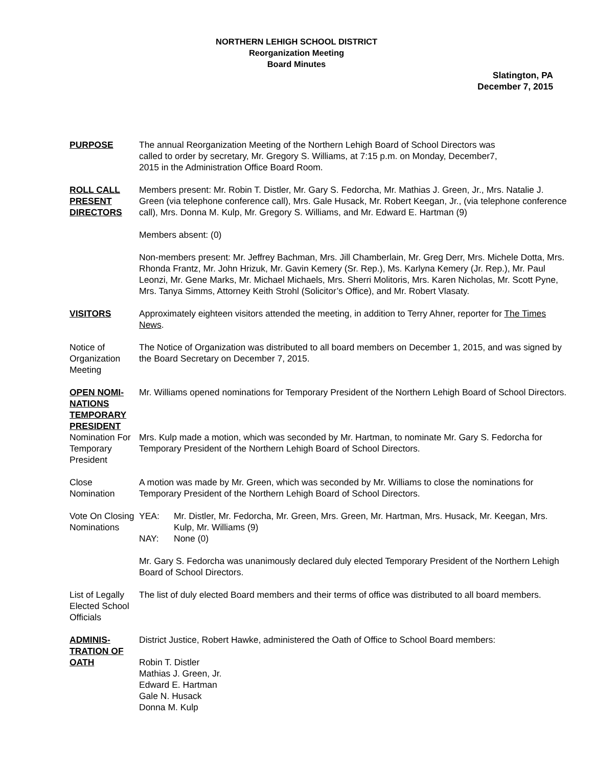NORTHERN LEHIGH SCHOOL DISTRICT
Reorganization Meeting
Board Minutes
Slatington, PA
December 7, 2015
PURPOSE The annual Reorganization Meeting of the Northern Lehigh Board of School Directors was
called to order by secretary, Mr. Gregory S. Williams, at 7:15 p.m. on Monday, December7,
2015 in the Administration Office Board Room.
ROLL CALL PRESENT DIRECTORS
Members present: Mr. Robin T. Distler, Mr. Gary S. Fedorcha, Mr. Mathias J. Green, Jr., Mrs. Natalie J. Green (via telephone conference call), Mrs. Gale Husack, Mr. Robert Keegan, Jr., (via telephone conference call), Mrs. Donna M. Kulp, Mr. Gregory S. Williams, and Mr. Edward E. Hartman (9)
Members absent: (0)
Non-members present: Mr. Jeffrey Bachman, Mrs. Jill Chamberlain, Mr. Greg Derr, Mrs. Michele Dotta, Mrs. Rhonda Frantz, Mr. John Hrizuk, Mr. Gavin Kemery (Sr. Rep.), Ms. Karlyna Kemery (Jr. Rep.), Mr. Paul Leonzi, Mr. Gene Marks, Mr. Michael Michaels, Mrs. Sherri Molitoris, Mrs. Karen Nicholas, Mr. Scott Pyne, Mrs. Tanya Simms, Attorney Keith Strohl (Solicitor’s Office), and Mr. Robert Vlasaty.
VISITORS Approximately eighteen visitors attended the meeting, in addition to Terry Ahner, reporter for The Times News.
Notice of Organization Meeting
The Notice of Organization was distributed to all board members on December 1, 2015, and was signed by the Board Secretary on December 7, 2015.
OPEN NOMI-NATIONS TEMPORARY PRESIDENT
Mr. Williams opened nominations for Temporary President of the Northern Lehigh Board of School Directors.
Nomination For Temporary President
Mrs. Kulp made a motion, which was seconded by Mr. Hartman, to nominate Mr. Gary S. Fedorcha for Temporary President of the Northern Lehigh Board of School Directors.
Close Nomination
A motion was made by Mr. Green, which was seconded by Mr. Williams to close the nominations for Temporary President of the Northern Lehigh Board of School Directors.
Vote On Closing Nominations
YEA: Mr. Distler, Mr. Fedorcha, Mr. Green, Mrs. Green, Mr. Hartman, Mrs. Husack, Mr. Keegan, Mrs. Kulp, Mr. Williams (9)
NAY: None (0)
Mr. Gary S. Fedorcha was unanimously declared duly elected Temporary President of the Northern Lehigh Board of School Directors.
List of Legally Elected School Officials
The list of duly elected Board members and their terms of office was distributed to all board members.
ADMINIS-TRATION OF OATH
District Justice, Robert Hawke, administered the Oath of Office to School Board members:
Robin T. Distler
Mathias J. Green, Jr.
Edward E. Hartman
Gale N. Husack
Donna M. Kulp